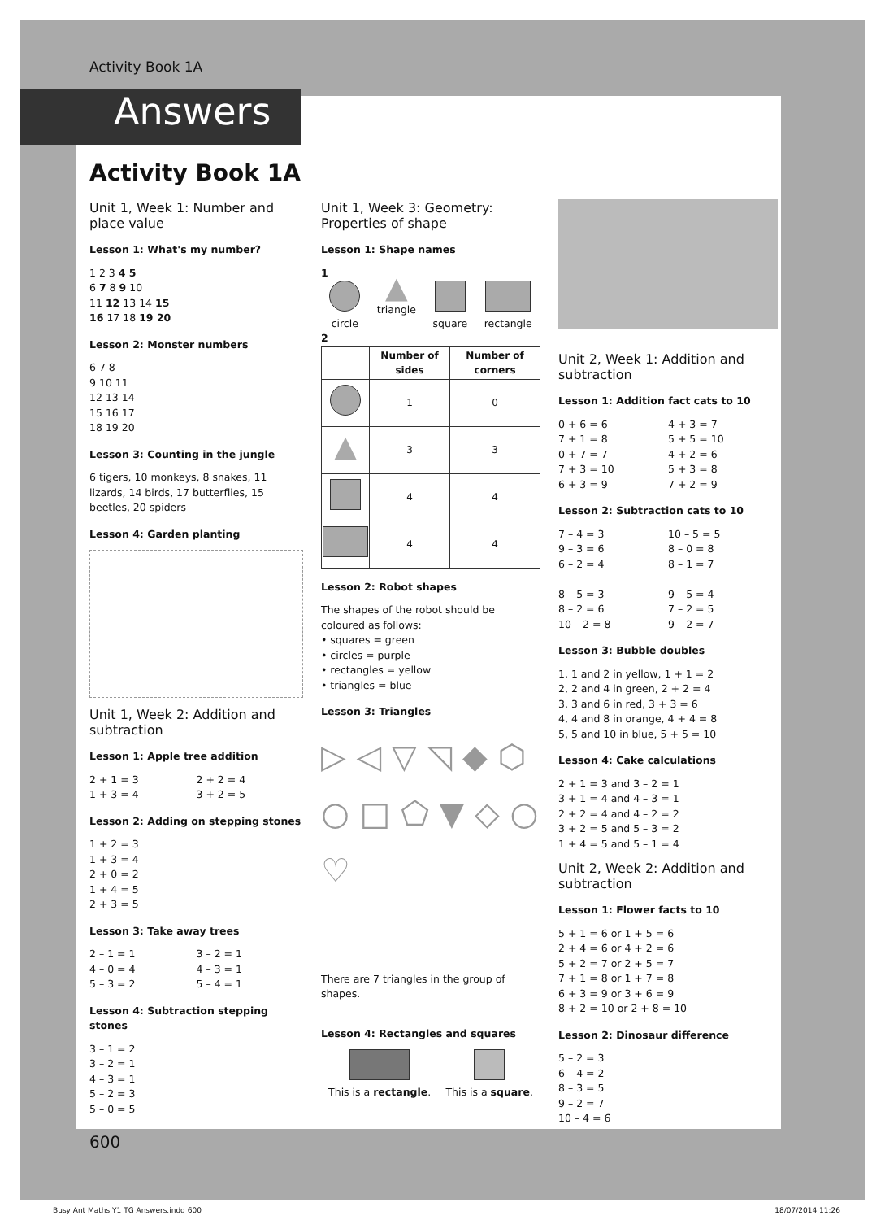Activity Book 1A
Answers
Activity Book 1A
Unit 1, Week 1: Number and place value
Lesson 1: What's my number?
1 2 3 4 5
6 7 8 9 10
11 12 13 14 15
16 17 18 19 20
Lesson 2: Monster numbers
6 7 8
9 10 11
12 13 14
15 16 17
18 19 20
Lesson 3: Counting in the jungle
6 tigers, 10 monkeys, 8 snakes, 11 lizards, 14 birds, 17 butterflies, 15 beetles, 20 spiders
Lesson 4: Garden planting
Unit 1, Week 2: Addition and subtraction
Lesson 1: Apple tree addition
2 + 1 = 3
1 + 3 = 4
2 + 2 = 4
3 + 2 = 5
Lesson 2: Adding on stepping stones
1 + 2 = 3
1 + 3 = 4
2 + 0 = 2
1 + 4 = 5
2 + 3 = 5
Lesson 3: Take away trees
2 – 1 = 1
4 – 0 = 4
5 – 3 = 2
3 – 2 = 1
4 – 3 = 1
5 – 4 = 1
Lesson 4: Subtraction stepping stones
3 – 1 = 2
3 – 2 = 1
4 – 3 = 1
5 – 2 = 3
5 – 0 = 5
Unit 1, Week 3: Geometry: Properties of shape
Lesson 1: Shape names
1
circle
▲
triangle
square
rectangle
2
| | Number of sides | Number of corners |
| --- | --- | --- |
| | 1 | 0 |
| ▲ | 3 | 3 |
| | 4 | 4 |
| | 4 | 4 |
Lesson 2: Robot shapes
The shapes of the robot should be coloured as follows:
• squares = green
• circles = purple
• rectangles = yellow
• triangles = blue
Lesson 3: Triangles
▷ ◁ ▽ ◹ ◆ ⬡ ○ □ ⬠ ▼ ◇ ○ ♡
There are 7 triangles in the group of shapes.
Lesson 4: Rectangles and squares
This is a rectangle.
This is a square.
Unit 2, Week 1: Addition and subtraction
Lesson 1: Addition fact cats to 10
0 + 6 = 6
7 + 1 = 8
0 + 7 = 7
7 + 3 = 10
6 + 3 = 9
4 + 3 = 7
5 + 5 = 10
4 + 2 = 6
5 + 3 = 8
7 + 2 = 9
Lesson 2: Subtraction cats to 10
7 – 4 = 3
9 – 3 = 6
6 – 2 = 4
8 – 5 = 3
8 – 2 = 6
10 – 2 = 8
10 – 5 = 5
8 – 0 = 8
8 – 1 = 7
9 – 5 = 4
7 – 2 = 5
9 – 2 = 7
Lesson 3: Bubble doubles
1, 1 and 2 in yellow, 1 + 1 = 2
2, 2 and 4 in green, 2 + 2 = 4
3, 3 and 6 in red, 3 + 3 = 6
4, 4 and 8 in orange, 4 + 4 = 8
5, 5 and 10 in blue, 5 + 5 = 10
Lesson 4: Cake calculations
2 + 1 = 3 and 3 – 2 = 1
3 + 1 = 4 and 4 – 3 = 1
2 + 2 = 4 and 4 – 2 = 2
3 + 2 = 5 and 5 – 3 = 2
1 + 4 = 5 and 5 – 1 = 4
Unit 2, Week 2: Addition and subtraction
Lesson 1: Flower facts to 10
5 + 1 = 6 or 1 + 5 = 6
2 + 4 = 6 or 4 + 2 = 6
5 + 2 = 7 or 2 + 5 = 7
7 + 1 = 8 or 1 + 7 = 8
6 + 3 = 9 or 3 + 6 = 9
8 + 2 = 10 or 2 + 8 = 10
Lesson 2: Dinosaur difference
5 – 2 = 3
6 – 4 = 2
8 – 3 = 5
9 – 2 = 7
10 – 4 = 6
600
Busy Ant Maths Y1 TG Answers.indd 600 18/07/2014 11:26